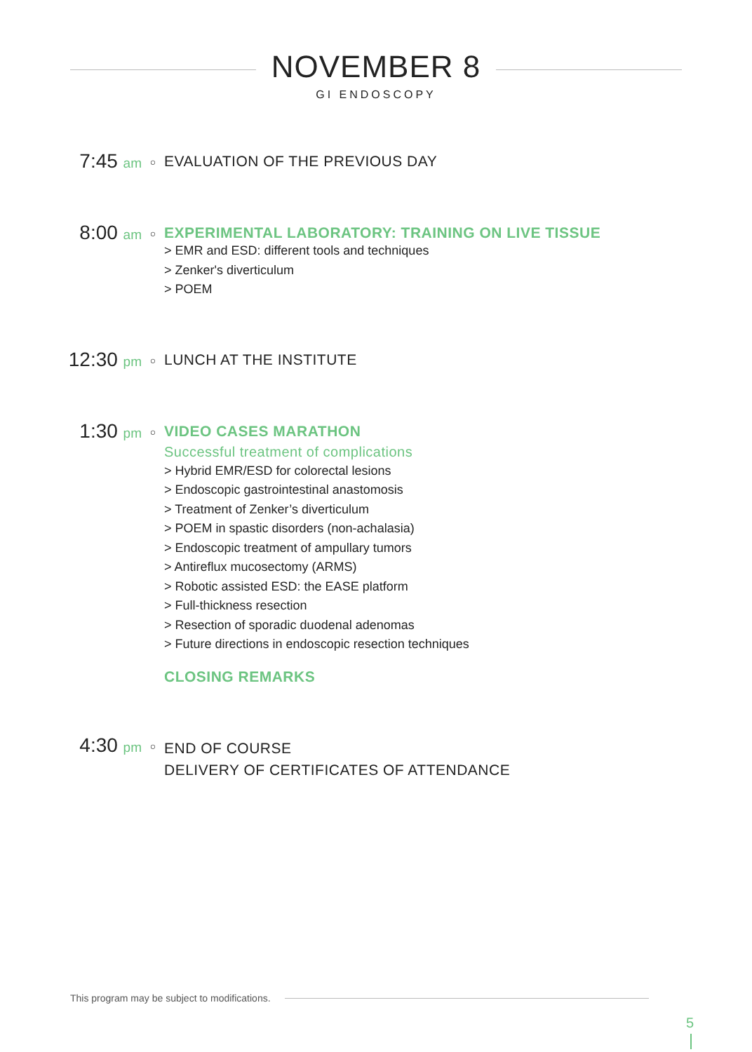NOVEMBER 8
GI ENDOSCOPY
7:45 am
○
EVALUATION OF THE PREVIOUS DAY
8:00 am
○
EXPERIMENTAL LABORATORY: TRAINING ON LIVE TISSUE
> EMR and ESD: different tools and techniques
> Zenker's diverticulum
> POEM
12:30 pm
○
LUNCH AT THE INSTITUTE
1:30 pm
○
VIDEO CASES MARATHON
Successful treatment of complications
> Hybrid EMR/ESD for colorectal lesions
> Endoscopic gastrointestinal anastomosis
> Treatment of Zenker’s diverticulum
> POEM in spastic disorders (non-achalasia)
> Endoscopic treatment of ampullary tumors
> Antireflux mucosectomy (ARMS)
> Robotic assisted ESD: the EASE platform
> Full-thickness resection
> Resection of sporadic duodenal adenomas
> Future directions in endoscopic resection techniques
CLOSING REMARKS
4:30 pm
○
END OF COURSE
DELIVERY OF CERTIFICATES OF ATTENDANCE
This program may be subject to modifications.
5